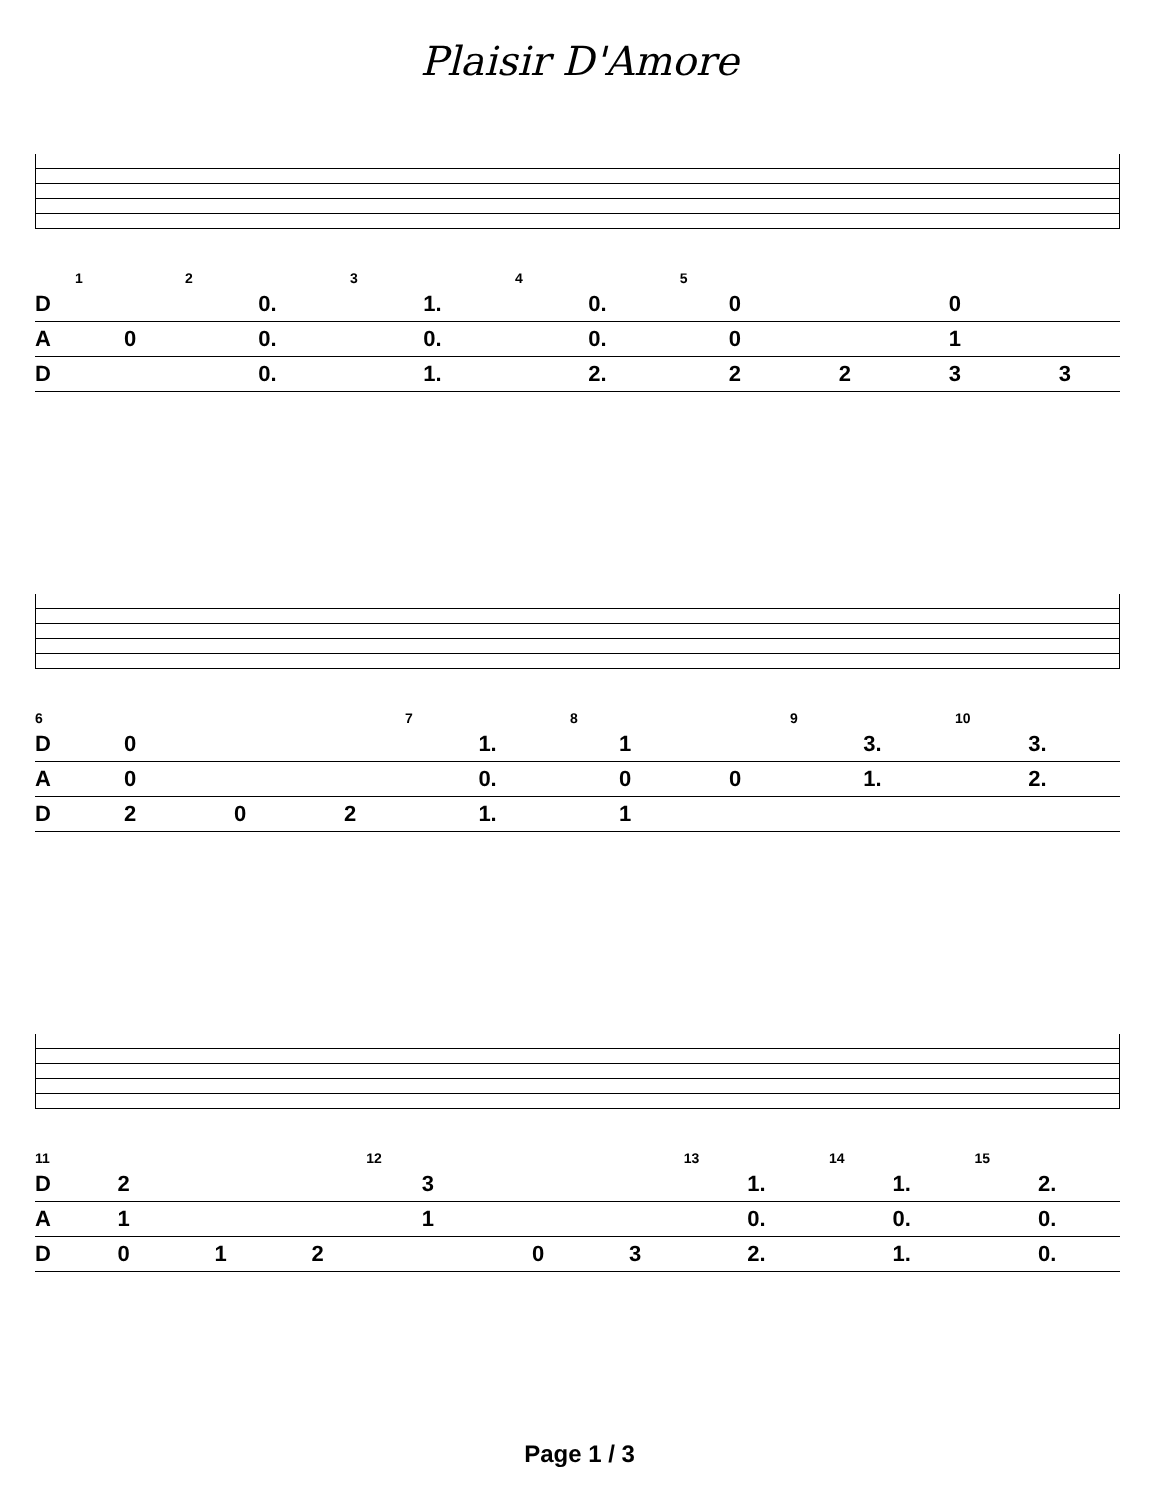Plaisir D'Amore
| | 1 | 2 | 3 | 4 | 5 | | | |
| D | | 0. | 1. | 0. | 0 | | 0 | |
| A | 0 | 0. | 0. | 0. | 0 | | 1 | |
| D | | 0. | 1. | 2. | 2 | 2 | 3 | 3 |
| 6 | | | | 7 | 8 | | 9 | 10 |
| D | 0 | | | 1. | 1 | | 3. | 3. |
| A | 0 | | | 0. | 0 | 0 | 1. | 2. |
| D | 2 | 0 | 2 | 1. | 1 | | | |
| 11 | | | | 12 | | | 13 | 14 | 15 |
| D | 2 | | | 3 | | | 1. | 1. | 2. |
| A | 1 | | | 1 | | | 0. | 0. | 0. |
| D | 0 | 1 | 2 | | 0 | 3 | 2. | 1. | 0. |
Page 1 / 3